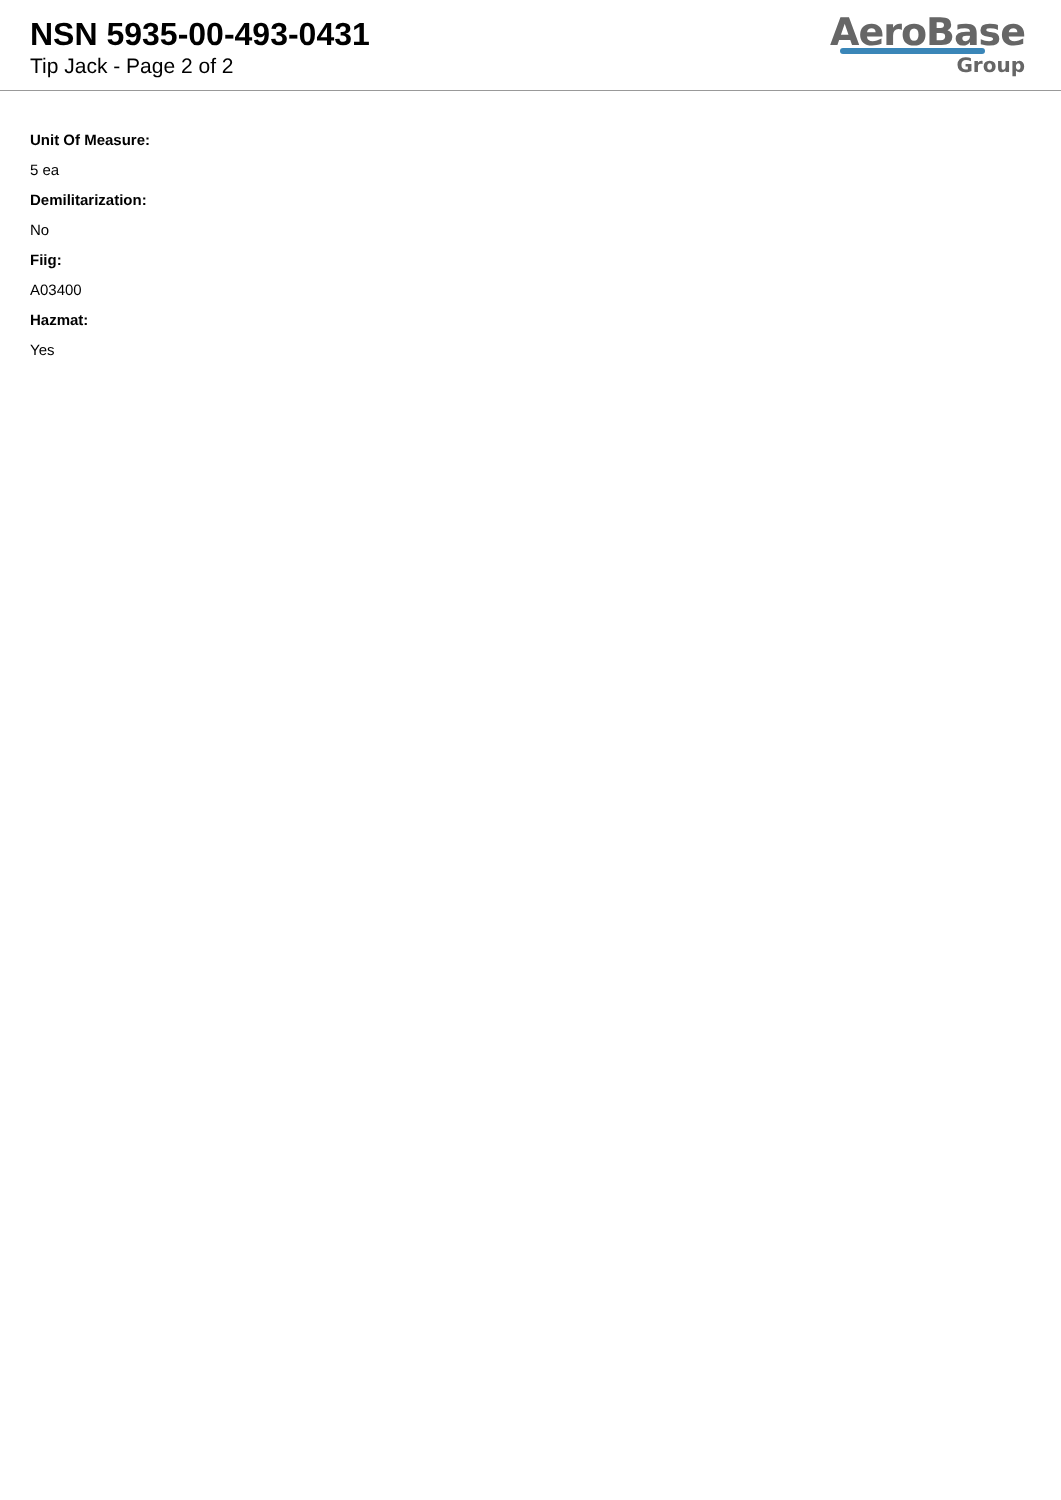NSN 5935-00-493-0431
Tip Jack - Page 2 of 2
AeroBase
Group
Unit Of Measure:
5 ea
Demilitarization:
No
Fiig:
A03400
Hazmat:
Yes